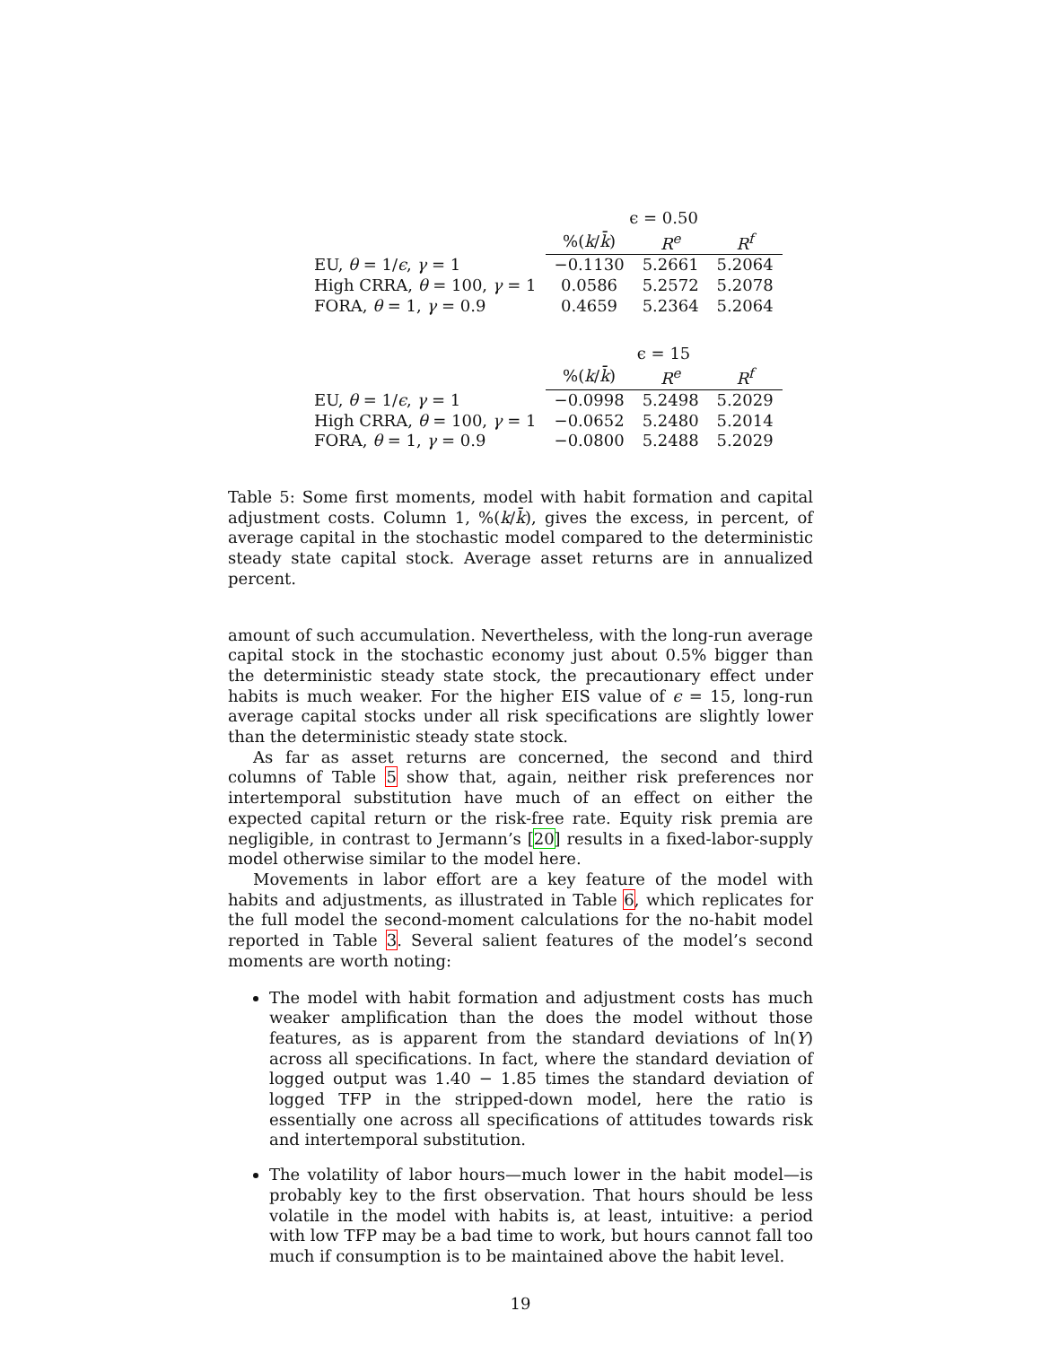| | ϵ = 0.50 | | |
| --- | --- | --- | --- |
| | %( k / k̄ ) | R<sup>e</sup> | R<sup>f</sup> |
| EU, θ = 1/ ϵ , γ = 1 | −0.1130 | 5.2661 | 5.2064 |
| High CRRA, θ = 100, γ = 1 | 0.0586 | 5.2572 | 5.2078 |
| FORA, θ = 1, γ = 0.9 | 0.4659 | 5.2364 | 5.2064 |
| | ϵ = 15 | | |
| | %( k / k̄ ) | R<sup>e</sup> | R<sup>f</sup> |
| EU, θ = 1/ ϵ , γ = 1 | −0.0998 | 5.2498 | 5.2029 |
| High CRRA, θ = 100, γ = 1 | −0.0652 | 5.2480 | 5.2014 |
| FORA, θ = 1, γ = 0.9 | −0.0800 | 5.2488 | 5.2029 |
Table 5: Some first moments, model with habit formation and capital adjustment costs. Column 1, %(k/k̄), gives the excess, in percent, of average capital in the stochastic model compared to the deterministic steady state capital stock. Average asset returns are in annualized percent.
amount of such accumulation. Nevertheless, with the long-run average capital stock in the stochastic economy just about 0.5% bigger than the deterministic steady state stock, the precautionary effect under habits is much weaker. For the higher EIS value of ϵ = 15, long-run average capital stocks under all risk specifications are slightly lower than the deterministic steady state stock.
As far as asset returns are concerned, the second and third columns of Table 5 show that, again, neither risk preferences nor intertemporal substitution have much of an effect on either the expected capital return or the risk-free rate. Equity risk premia are negligible, in contrast to Jermann’s [20] results in a fixed-labor-supply model otherwise similar to the model here.
Movements in labor effort are a key feature of the model with habits and adjustments, as illustrated in Table 6, which replicates for the full model the second-moment calculations for the no-habit model reported in Table 3. Several salient features of the model’s second moments are worth noting:
The model with habit formation and adjustment costs has much weaker amplification than the does the model without those features, as is apparent from the standard deviations of ln(Y) across all specifications. In fact, where the standard deviation of logged output was 1.40 − 1.85 times the standard deviation of logged TFP in the stripped-down model, here the ratio is essentially one across all specifications of attitudes towards risk and intertemporal substitution.
The volatility of labor hours—much lower in the habit model—is probably key to the first observation. That hours should be less volatile in the model with habits is, at least, intuitive: a period with low TFP may be a bad time to work, but hours cannot fall too much if consumption is to be maintained above the habit level.
19